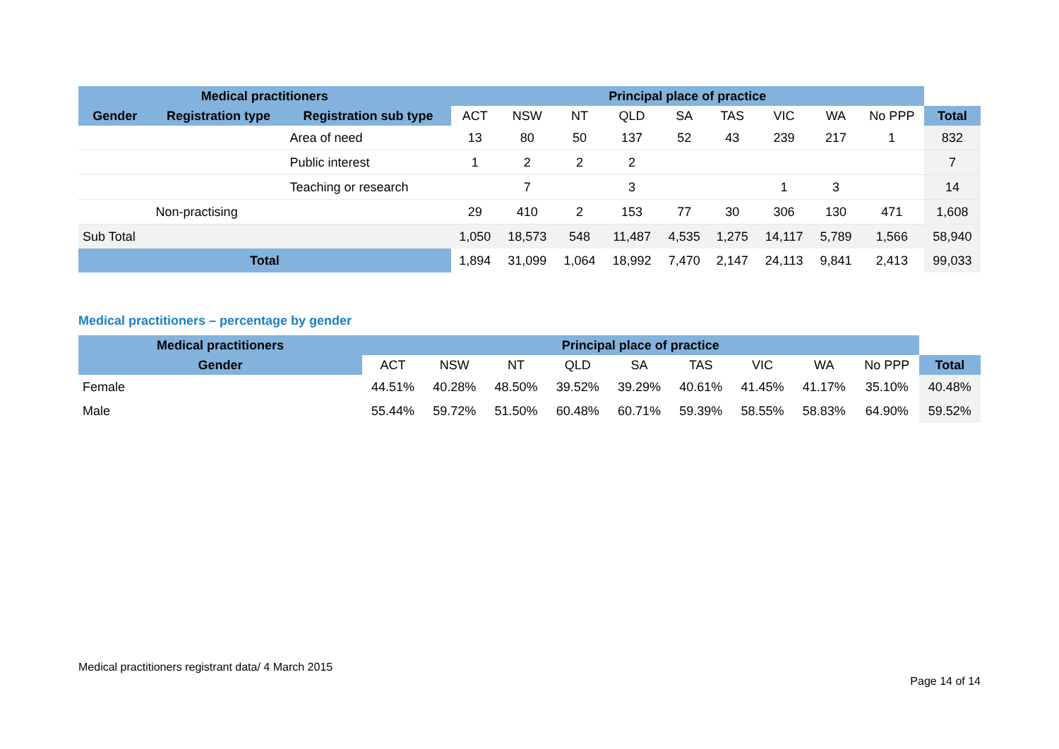| Medical practitioners | | | Principal place of practice | | | | | | | | | |
| --- | --- | --- | --- | --- | --- | --- | --- | --- | --- | --- | --- | --- |
| Gender | Registration type | Registration sub type | ACT | NSW | NT | QLD | SA | TAS | VIC | WA | No PPP | Total |
| | | Area of need | 13 | 80 | 50 | 137 | 52 | 43 | 239 | 217 | 1 | 832 |
| | | Public interest | 1 | 2 | 2 | 2 | | | | | | 7 |
| | | Teaching or research | | 7 | | 3 | | | 1 | 3 | | 14 |
| | Non-practising | | 29 | 410 | 2 | 153 | 77 | 30 | 306 | 130 | 471 | 1,608 |
| Sub Total | | | 1,050 | 18,573 | 548 | 11,487 | 4,535 | 1,275 | 14,117 | 5,789 | 1,566 | 58,940 |
| Total | | | 1,894 | 31,099 | 1,064 | 18,992 | 7,470 | 2,147 | 24,113 | 9,841 | 2,413 | 99,033 |
Medical practitioners – percentage by gender
| Medical practitioners | Principal place of practice | | | | | | | | | |
| --- | --- | --- | --- | --- | --- | --- | --- | --- | --- | --- |
| Gender | ACT | NSW | NT | QLD | SA | TAS | VIC | WA | No PPP | Total |
| Female | 44.51% | 40.28% | 48.50% | 39.52% | 39.29% | 40.61% | 41.45% | 41.17% | 35.10% | 40.48% |
| Male | 55.44% | 59.72% | 51.50% | 60.48% | 60.71% | 59.39% | 58.55% | 58.83% | 64.90% | 59.52% |
Medical practitioners registrant data/ 4 March 2015
Page 14 of 14